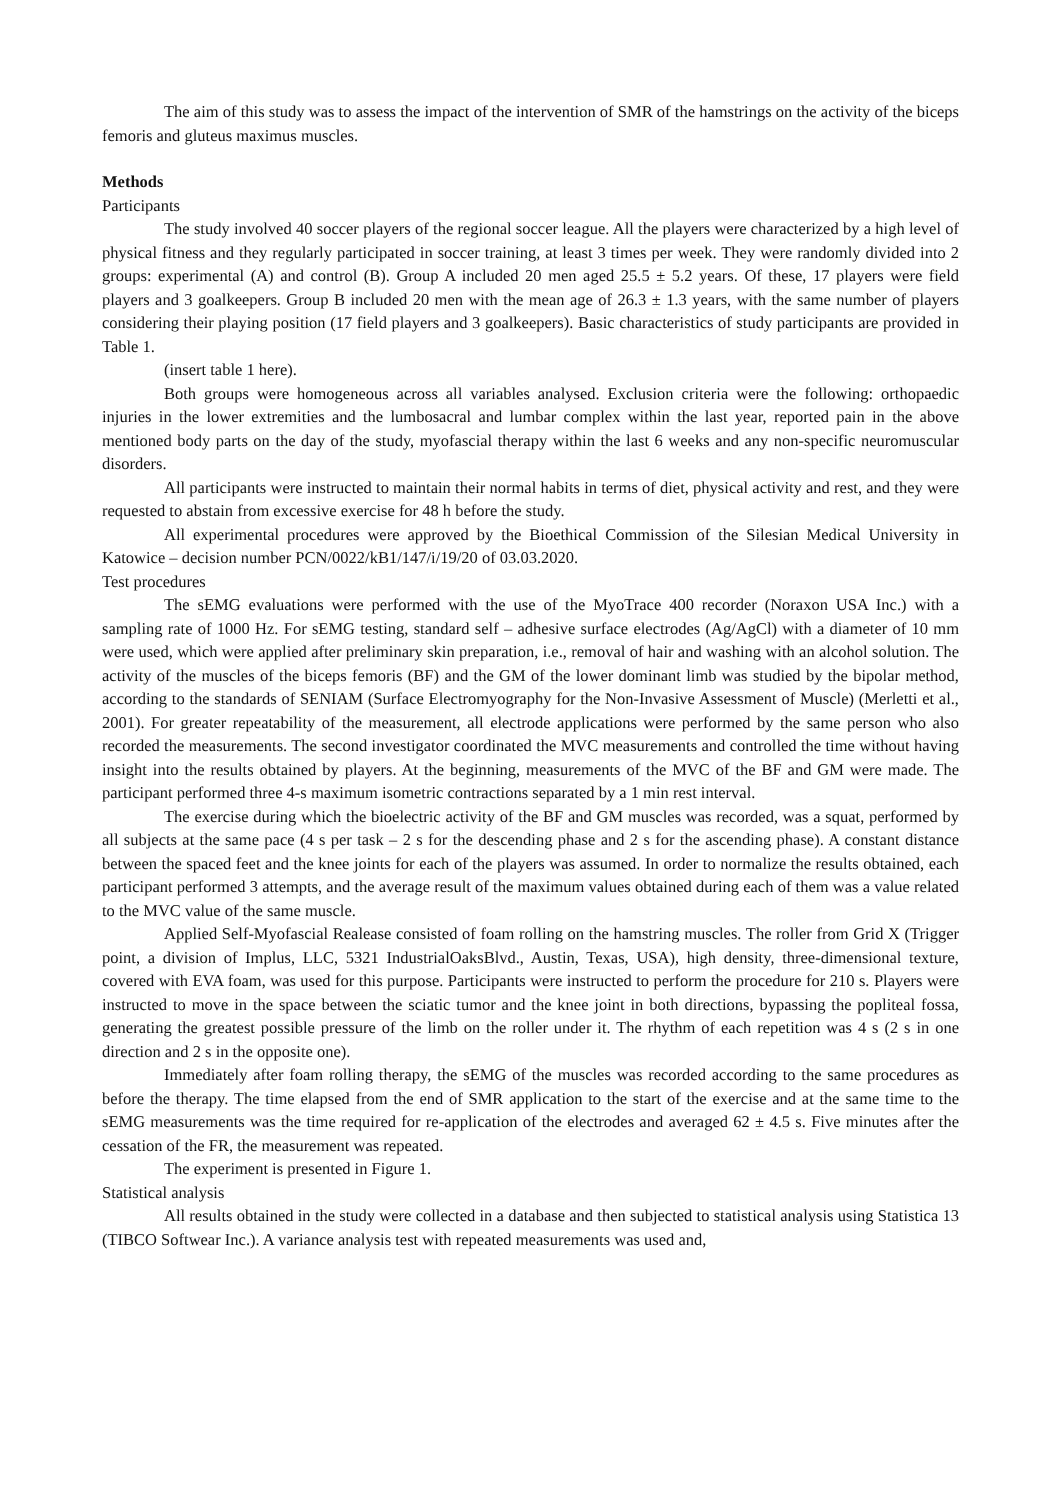The aim of this study was to assess the impact of the intervention of SMR of the hamstrings on the activity of the biceps femoris and gluteus maximus muscles.
Methods
Participants
The study involved 40 soccer players of the regional soccer league. All the players were characterized by a high level of physical fitness and they regularly participated in soccer training, at least 3 times per week. They were randomly divided into 2 groups: experimental (A) and control (B). Group A included 20 men aged 25.5 ± 5.2 years. Of these, 17 players were field players and 3 goalkeepers. Group B included 20 men with the mean age of 26.3 ± 1.3 years, with the same number of players considering their playing position (17 field players and 3 goalkeepers). Basic characteristics of study participants are provided in Table 1.
(insert table 1 here).
Both groups were homogeneous across all variables analysed. Exclusion criteria were the following: orthopaedic injuries in the lower extremities and the lumbosacral and lumbar complex within the last year, reported pain in the above mentioned body parts on the day of the study, myofascial therapy within the last 6 weeks and any non-specific neuromuscular disorders.
All participants were instructed to maintain their normal habits in terms of diet, physical activity and rest, and they were requested to abstain from excessive exercise for 48 h before the study.
All experimental procedures were approved by the Bioethical Commission of the Silesian Medical University in Katowice – decision number PCN/0022/kB1/147/i/19/20 of 03.03.2020.
Test procedures
The sEMG evaluations were performed with the use of the MyoTrace 400 recorder (Noraxon USA Inc.) with a sampling rate of 1000 Hz. For sEMG testing, standard self – adhesive surface electrodes (Ag/AgCl) with a diameter of 10 mm were used, which were applied after preliminary skin preparation, i.e., removal of hair and washing with an alcohol solution. The activity of the muscles of the biceps femoris (BF) and the GM of the lower dominant limb was studied by the bipolar method, according to the standards of SENIAM (Surface Electromyography for the Non-Invasive Assessment of Muscle) (Merletti et al., 2001). For greater repeatability of the measurement, all electrode applications were performed by the same person who also recorded the measurements. The second investigator coordinated the MVC measurements and controlled the time without having insight into the results obtained by players. At the beginning, measurements of the MVC of the BF and GM were made. The participant performed three 4-s maximum isometric contractions separated by a 1 min rest interval.
The exercise during which the bioelectric activity of the BF and GM muscles was recorded, was a squat, performed by all subjects at the same pace (4 s per task – 2 s for the descending phase and 2 s for the ascending phase). A constant distance between the spaced feet and the knee joints for each of the players was assumed. In order to normalize the results obtained, each participant performed 3 attempts, and the average result of the maximum values obtained during each of them was a value related to the MVC value of the same muscle.
Applied Self-Myofascial Realease consisted of foam rolling on the hamstring muscles. The roller from Grid X (Trigger point, a division of Implus, LLC, 5321 IndustrialOaksBlvd., Austin, Texas, USA), high density, three-dimensional texture, covered with EVA foam, was used for this purpose. Participants were instructed to perform the procedure for 210 s. Players were instructed to move in the space between the sciatic tumor and the knee joint in both directions, bypassing the popliteal fossa, generating the greatest possible pressure of the limb on the roller under it. The rhythm of each repetition was 4 s (2 s in one direction and 2 s in the opposite one).
Immediately after foam rolling therapy, the sEMG of the muscles was recorded according to the same procedures as before the therapy. The time elapsed from the end of SMR application to the start of the exercise and at the same time to the sEMG measurements was the time required for re-application of the electrodes and averaged 62 ± 4.5 s. Five minutes after the cessation of the FR, the measurement was repeated.
The experiment is presented in Figure 1.
Statistical analysis
All results obtained in the study were collected in a database and then subjected to statistical analysis using Statistica 13 (TIBCO Softwear Inc.). A variance analysis test with repeated measurements was used and,